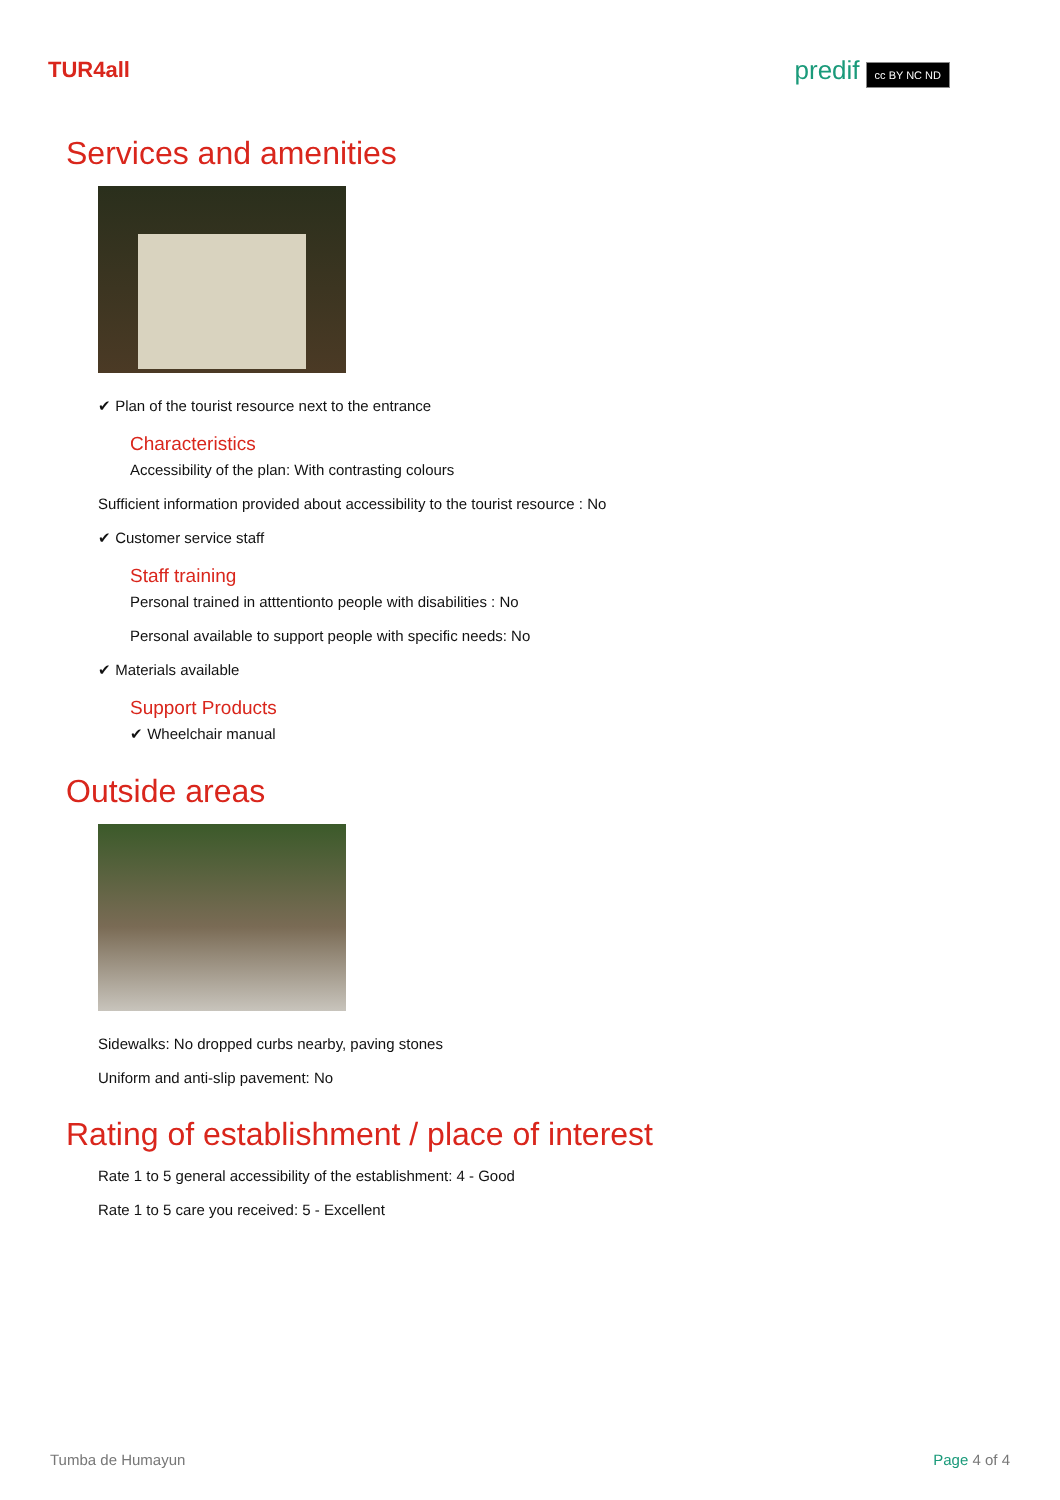TUR4all
predif cc BY NC ND
Services and amenities
✔ Plan of the tourist resource next to the entrance
Characteristics
Accessibility of the plan: With contrasting colours
Sufficient information provided about accessibility to the tourist resource : No
✔ Customer service staff
Staff training
Personal trained in atttentionto people with disabilities : No
Personal available to support people with specific needs: No
✔ Materials available
Support Products
✔ Wheelchair manual
Outside areas
Sidewalks: No dropped curbs nearby, paving stones
Uniform and anti-slip pavement: No
Rating of establishment / place of interest
Rate 1 to 5 general accessibility of the establishment: 4 - Good
Rate 1 to 5 care you received: 5 - Excellent
Tumba de Humayun Page 4 of 4